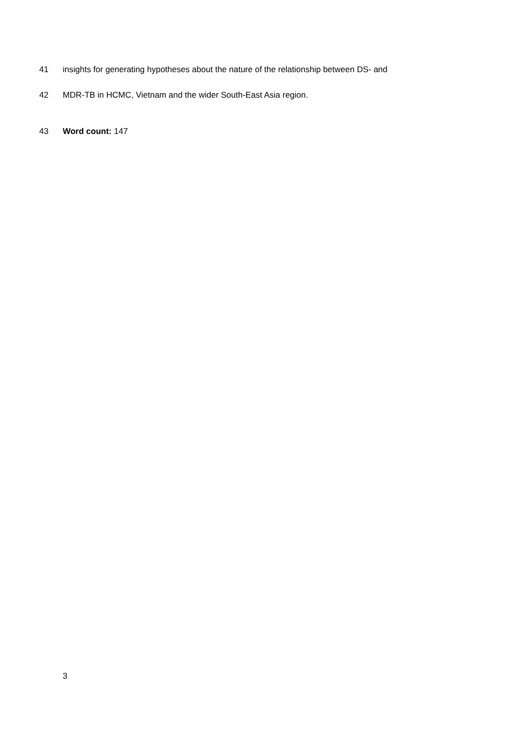41 insights for generating hypotheses about the nature of the relationship between DS- and
42 MDR-TB in HCMC, Vietnam and the wider South-East Asia region.
43 Word count: 147
3